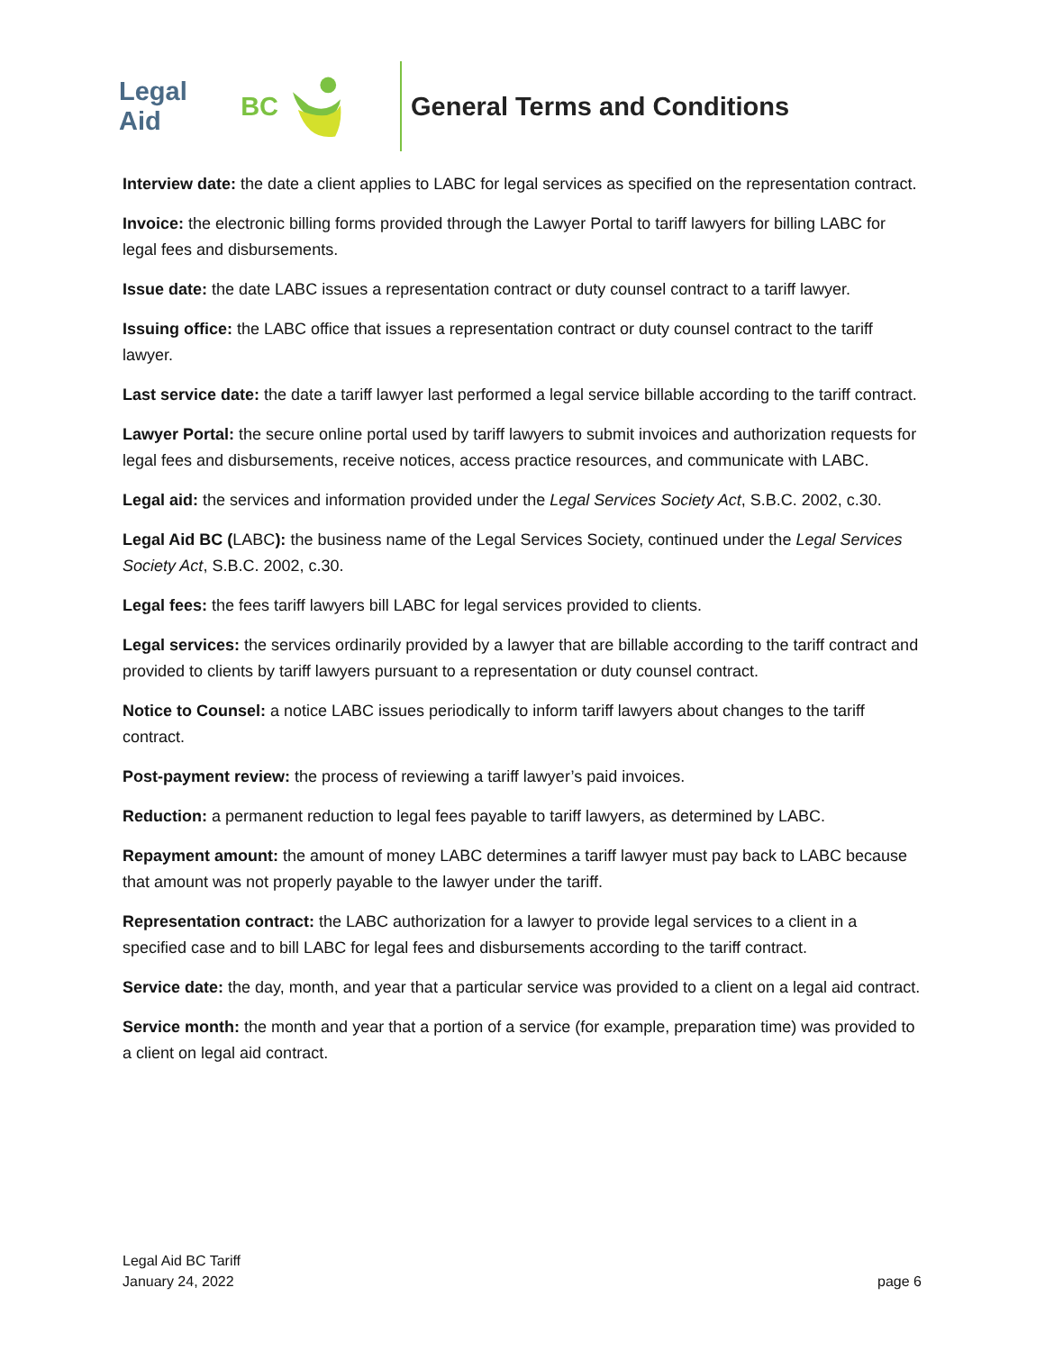Legal Aid BC General Terms and Conditions
Interview date: the date a client applies to LABC for legal services as specified on the representation contract.
Invoice: the electronic billing forms provided through the Lawyer Portal to tariff lawyers for billing LABC for legal fees and disbursements.
Issue date: the date LABC issues a representation contract or duty counsel contract to a tariff lawyer.
Issuing office: the LABC office that issues a representation contract or duty counsel contract to the tariff lawyer.
Last service date: the date a tariff lawyer last performed a legal service billable according to the tariff contract.
Lawyer Portal: the secure online portal used by tariff lawyers to submit invoices and authorization requests for legal fees and disbursements, receive notices, access practice resources, and communicate with LABC.
Legal aid: the services and information provided under the Legal Services Society Act, S.B.C. 2002, c.30.
Legal Aid BC (LABC): the business name of the Legal Services Society, continued under the Legal Services Society Act, S.B.C. 2002, c.30.
Legal fees: the fees tariff lawyers bill LABC for legal services provided to clients.
Legal services: the services ordinarily provided by a lawyer that are billable according to the tariff contract and provided to clients by tariff lawyers pursuant to a representation or duty counsel contract.
Notice to Counsel: a notice LABC issues periodically to inform tariff lawyers about changes to the tariff contract.
Post-payment review: the process of reviewing a tariff lawyer’s paid invoices.
Reduction: a permanent reduction to legal fees payable to tariff lawyers, as determined by LABC.
Repayment amount: the amount of money LABC determines a tariff lawyer must pay back to LABC because that amount was not properly payable to the lawyer under the tariff.
Representation contract: the LABC authorization for a lawyer to provide legal services to a client in a specified case and to bill LABC for legal fees and disbursements according to the tariff contract.
Service date: the day, month, and year that a particular service was provided to a client on a legal aid contract.
Service month: the month and year that a portion of a service (for example, preparation time) was provided to a client on legal aid contract.
Legal Aid BC Tariff
January 24, 2022
page 6